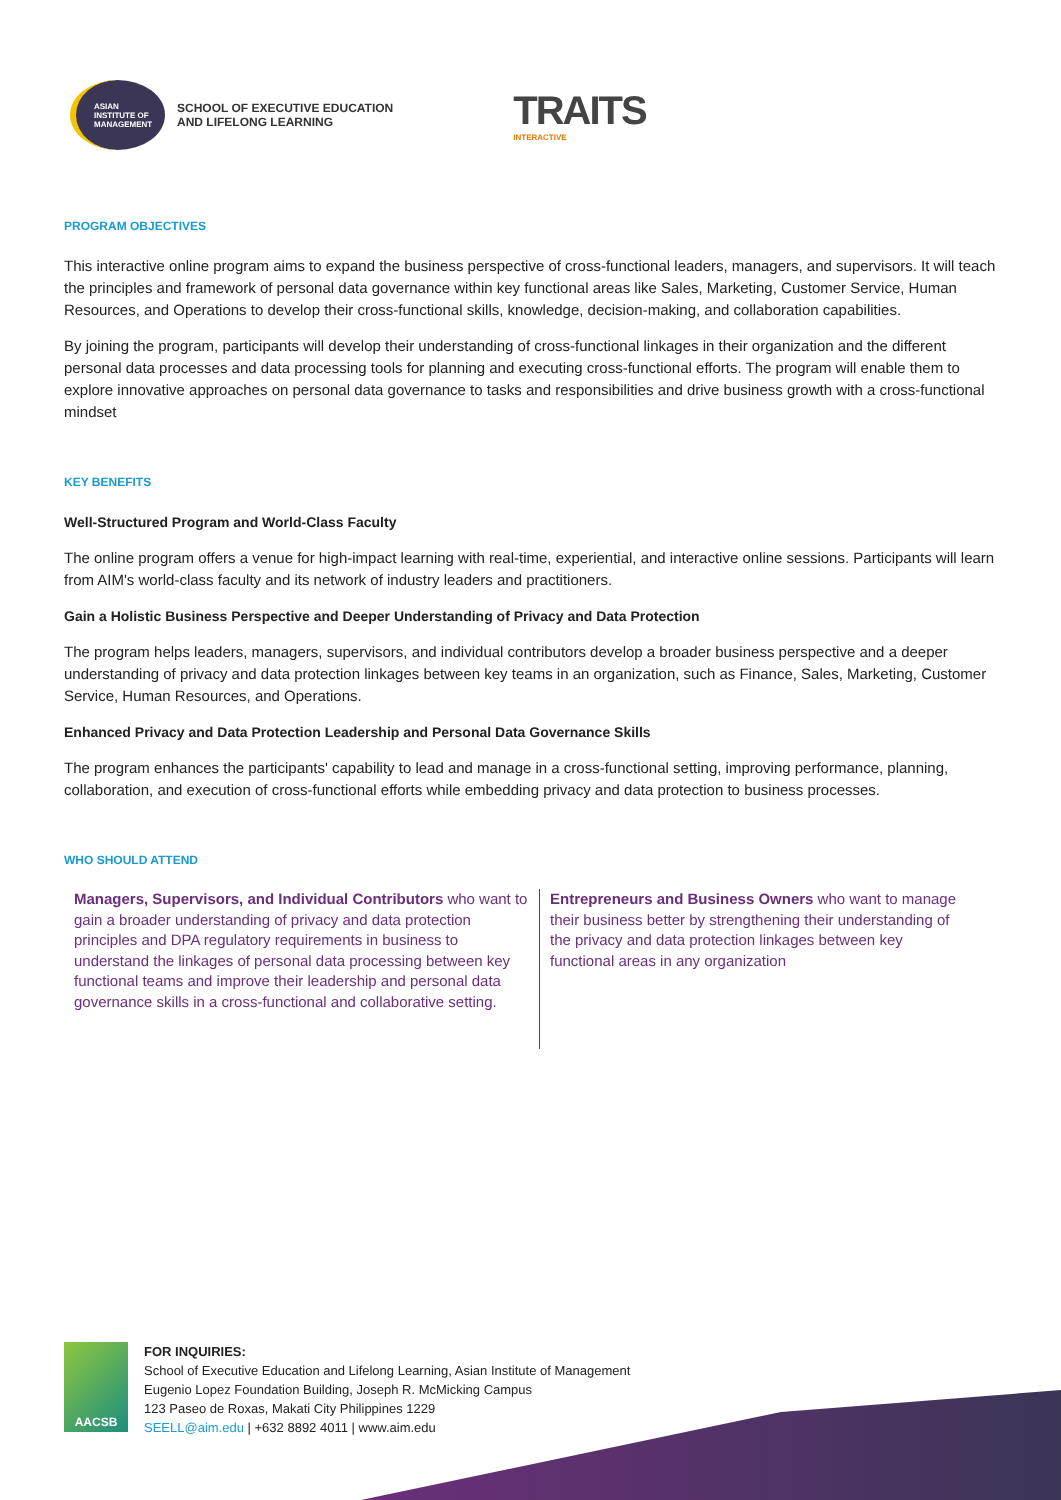ASIAN
INSTITUTE OF
MANAGEMENT
SCHOOL OF EXECUTIVE EDUCATION
AND LIFELONG LEARNING
TRAITS
INTERACTIVE
PROGRAM OBJECTIVES
This interactive online program aims to expand the business perspective of cross-functional leaders, managers, and supervisors. It will teach the principles and framework of personal data governance within key functional areas like Sales, Marketing, Customer Service, Human Resources, and Operations to develop their cross-functional skills, knowledge, decision-making, and collaboration capabilities.
By joining the program, participants will develop their understanding of cross-functional linkages in their organization and the different personal data processes and data processing tools for planning and executing cross-functional efforts. The program will enable them to explore innovative approaches on personal data governance to tasks and responsibilities and drive business growth with a cross-functional mindset
KEY BENEFITS
Well-Structured Program and World-Class Faculty
The online program offers a venue for high-impact learning with real-time, experiential, and interactive online sessions. Participants will learn from AIM's world-class faculty and its network of industry leaders and practitioners.
Gain a Holistic Business Perspective and Deeper Understanding of Privacy and Data Protection
The program helps leaders, managers, supervisors, and individual contributors develop a broader business perspective and a deeper understanding of privacy and data protection linkages between key teams in an organization, such as Finance, Sales, Marketing, Customer Service, Human Resources, and Operations.
Enhanced Privacy and Data Protection Leadership and Personal Data Governance Skills
The program enhances the participants' capability to lead and manage in a cross-functional setting, improving performance, planning, collaboration, and execution of cross-functional efforts while embedding privacy and data protection to business processes.
WHO SHOULD ATTEND
Managers, Supervisors, and Individual Contributors who want to gain a broader understanding of privacy and data protection principles and DPA regulatory requirements in business to understand the linkages of personal data processing between key functional teams and improve their leadership and personal data governance skills in a cross-functional and collaborative setting.
Entrepreneurs and Business Owners who want to manage their business better by strengthening their understanding of the privacy and data protection linkages between key functional areas in any organization
AACSB
FOR INQUIRIES:
School of Executive Education and Lifelong Learning, Asian Institute of Management
Eugenio Lopez Foundation Building, Joseph R. McMicking Campus
123 Paseo de Roxas, Makati City Philippines 1229
SEELL@aim.edu | +632 8892 4011 | www.aim.edu